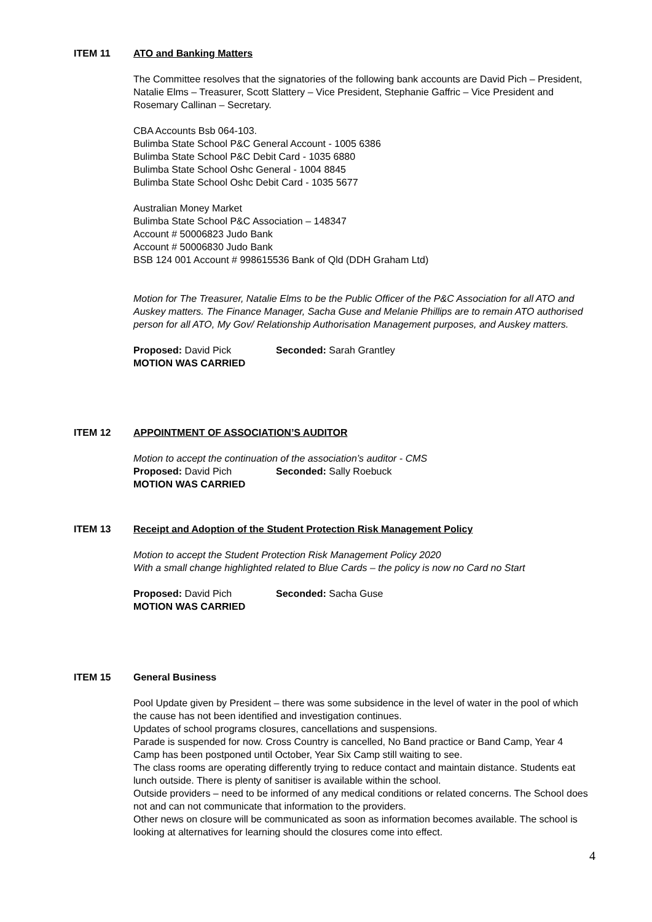ITEM 11 ATO and Banking Matters
The Committee resolves that the signatories of the following bank accounts are David Pich – President, Natalie Elms – Treasurer, Scott Slattery – Vice President, Stephanie Gaffric – Vice President and Rosemary Callinan – Secretary.
CBA Accounts Bsb 064-103.
Bulimba State School P&C General Account - 1005 6386
Bulimba State School P&C Debit Card - 1035 6880
Bulimba State School Oshc General - 1004 8845
Bulimba State School Oshc Debit Card - 1035 5677
Australian Money Market
Bulimba State School P&C Association – 148347
Account # 50006823 Judo Bank
Account # 50006830 Judo Bank
BSB 124 001 Account # 998615536 Bank of Qld (DDH Graham Ltd)
Motion for The Treasurer, Natalie Elms to be the Public Officer of the P&C Association for all ATO and Auskey matters. The Finance Manager, Sacha Guse and Melanie Phillips are to remain ATO authorised person for all ATO, My Gov/ Relationship Authorisation Management purposes, and Auskey matters.
Proposed: David Pick Seconded: Sarah Grantley
MOTION WAS CARRIED
ITEM 12 APPOINTMENT OF ASSOCIATION’S AUDITOR
Motion to accept the continuation of the association’s auditor - CMS
Proposed: David Pich Seconded: Sally Roebuck
MOTION WAS CARRIED
ITEM 13 Receipt and Adoption of the Student Protection Risk Management Policy
Motion to accept the Student Protection Risk Management Policy 2020
With a small change highlighted related to Blue Cards – the policy is now no Card no Start
Proposed: David Pich Seconded: Sacha Guse
MOTION WAS CARRIED
ITEM 15 General Business
Pool Update given by President – there was some subsidence in the level of water in the pool of which the cause has not been identified and investigation continues.
Updates of school programs closures, cancellations and suspensions.
Parade is suspended for now. Cross Country is cancelled, No Band practice or Band Camp, Year 4 Camp has been postponed until October, Year Six Camp still waiting to see.
The class rooms are operating differently trying to reduce contact and maintain distance. Students eat lunch outside. There is plenty of sanitiser is available within the school.
Outside providers – need to be informed of any medical conditions or related concerns. The School does not and can not communicate that information to the providers.
Other news on closure will be communicated as soon as information becomes available. The school is looking at alternatives for learning should the closures come into effect.
4